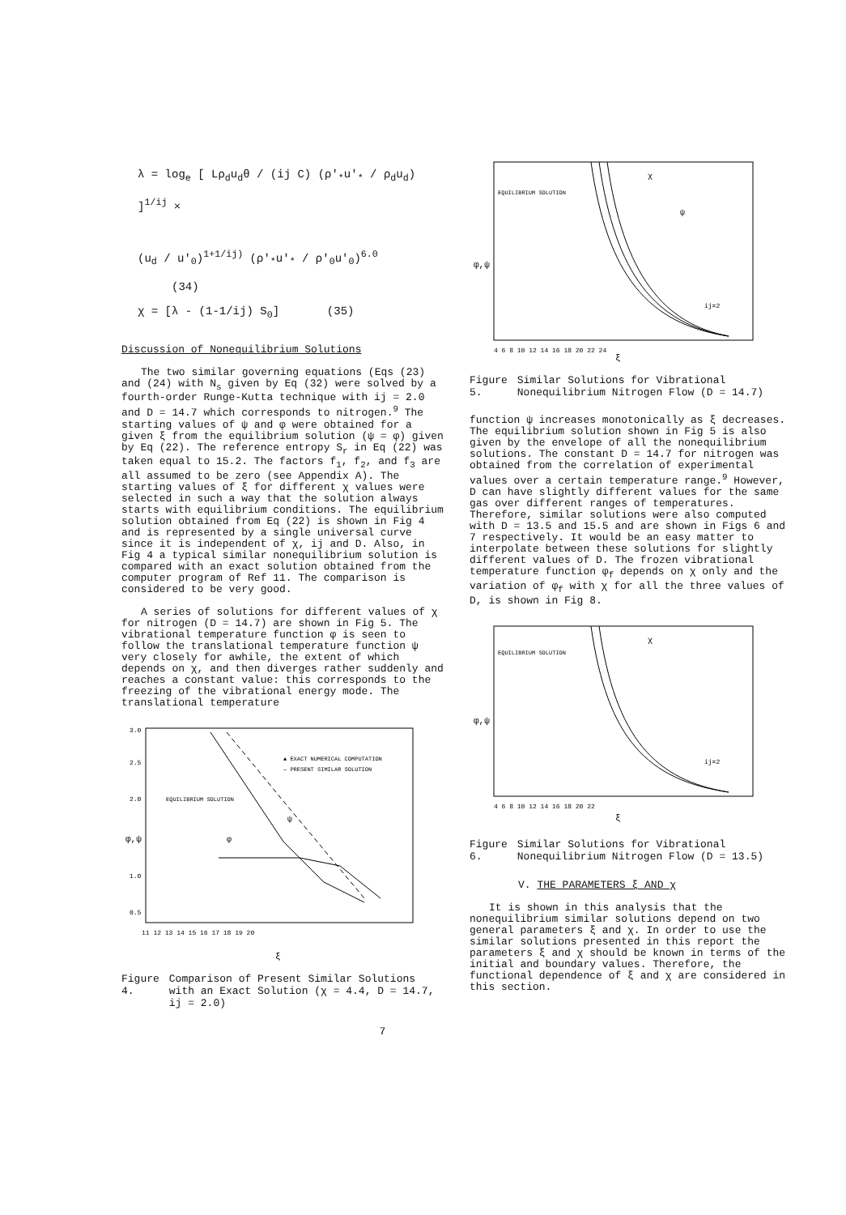λ = log<sub>e</sub> [ Lρ<sub>d</sub>u<sub>d</sub>θ / (ij C) (ρ'<sub>*</sub>u'<sub>*</sub> / ρ<sub>d</sub>u<sub>d</sub>) ]<sup>1/ij</sup> ×
(u<sub>d</sub> / u'<sub>0</sub>)<sup>1+1/ij)</sup> (ρ'<sub>*</sub>u'<sub>*</sub> / ρ'<sub>0</sub>u'<sub>0</sub>)<sup>6.0</sup> (34)
χ = [λ - (1-1/ij) S<sub>0</sub>] (35)
Discussion of Nonequilibrium Solutions
The two similar governing equations (Eqs (23) and (24) with N<sub>s</sub> given by Eq (32) were solved by a fourth-order Runge-Kutta technique with ij = 2.0 and D = 14.7 which corresponds to nitrogen.<sup>9</sup> The starting values of ψ and φ were obtained for a given ξ from the equilibrium solution (ψ = φ) given by Eq (22). The reference entropy S<sub>r</sub> in Eq (22) was taken equal to 15.2. The factors f<sub>1</sub>, f<sub>2</sub>, and f<sub>3</sub> are all assumed to be zero (see Appendix A). The starting values of ξ for different χ values were selected in such a way that the solution always starts with equilibrium conditions. The equilibrium solution obtained from Eq (22) is shown in Fig 4 and is represented by a single universal curve since it is independent of χ, ij and D. Also, in Fig 4 a typical similar nonequilibrium solution is compared with an exact solution obtained from the computer program of Ref 11. The comparison is considered to be very good.
A series of solutions for different values of χ for nitrogen (D = 14.7) are shown in Fig 5. The vibrational temperature function φ is seen to follow the translational temperature function ψ very closely for awhile, the extent of which depends on χ, and then diverges rather suddenly and reaches a constant value: this corresponds to the freezing of the vibrational energy mode. The translational temperature
φ,ψ
ξ
▲ EXACT NUMERICAL COMPUTATION
— PRESENT SIMILAR SOLUTION
EQUILIBRIUM SOLUTION
ψ
φ
3.0
2.5
2.0
1.0
0.5
11 12 13 14 15 16 17 18 19 20
Figure 4. Comparison of Present Similar Solutions with an Exact Solution (χ = 4.4, D = 14.7, ij = 2.0)
EQUILIBRIUM SOLUTION
χ
ψ
ij=2
φ,ψ
ξ
4 6 8 10 12 14 16 18 20 22 24
Figure 5. Similar Solutions for Vibrational Nonequilibrium Nitrogen Flow (D = 14.7)
function ψ increases monotonically as ξ decreases. The equilibrium solution shown in Fig 5 is also given by the envelope of all the nonequilibrium solutions. The constant D = 14.7 for nitrogen was obtained from the correlation of experimental values over a certain temperature range.<sup>9</sup> However, D can have slightly different values for the same gas over different ranges of temperatures. Therefore, similar solutions were also computed with D = 13.5 and 15.5 and are shown in Figs 6 and 7 respectively. It would be an easy matter to interpolate between these solutions for slightly different values of D. The frozen vibrational temperature function φ<sub>f</sub> depends on χ only and the variation of φ<sub>f</sub> with χ for all the three values of D, is shown in Fig 8.
EQUILIBRIUM SOLUTION
χ
φ,ψ
ij=2
ξ
4 6 8 10 12 14 16 18 20 22
Figure 6. Similar Solutions for Vibrational Nonequilibrium Nitrogen Flow (D = 13.5)
V. THE PARAMETERS ξ AND χ
It is shown in this analysis that the nonequilibrium similar solutions depend on two general parameters ξ and χ. In order to use the similar solutions presented in this report the parameters ξ and χ should be known in terms of the initial and boundary values. Therefore, the functional dependence of ξ and χ are considered in this section.
7